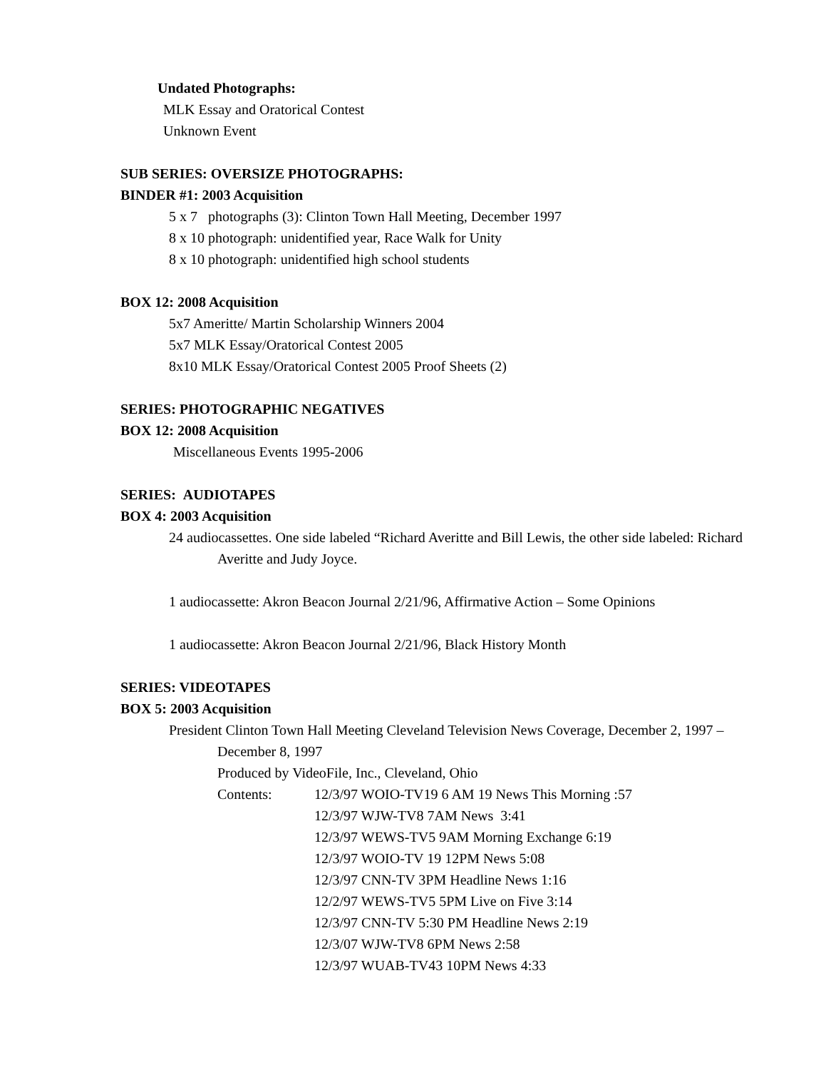Undated Photographs:
MLK Essay and Oratorical Contest
Unknown Event
SUB SERIES: OVERSIZE PHOTOGRAPHS:
BINDER #1: 2003 Acquisition
5 x 7 photographs (3): Clinton Town Hall Meeting, December 1997
8 x 10 photograph: unidentified year, Race Walk for Unity
8 x 10 photograph: unidentified high school students
BOX 12: 2008 Acquisition
5x7 Ameritte/ Martin Scholarship Winners 2004
5x7 MLK Essay/Oratorical Contest 2005
8x10 MLK Essay/Oratorical Contest 2005 Proof Sheets (2)
SERIES: PHOTOGRAPHIC NEGATIVES
BOX 12: 2008 Acquisition
Miscellaneous Events 1995-2006
SERIES: AUDIOTAPES
BOX 4: 2003 Acquisition
24 audiocassettes. One side labeled “Richard Averitte and Bill Lewis, the other side labeled: Richard Averitte and Judy Joyce.
1 audiocassette: Akron Beacon Journal 2/21/96, Affirmative Action – Some Opinions
1 audiocassette: Akron Beacon Journal 2/21/96, Black History Month
SERIES: VIDEOTAPES
BOX 5: 2003 Acquisition
President Clinton Town Hall Meeting Cleveland Television News Coverage, December 2, 1997 – December 8, 1997
Produced by VideoFile, Inc., Cleveland, Ohio
Contents: 12/3/97 WOIO-TV19 6 AM 19 News This Morning :57
12/3/97 WJW-TV8 7AM News 3:41
12/3/97 WEWS-TV5 9AM Morning Exchange 6:19
12/3/97 WOIO-TV 19 12PM News 5:08
12/3/97 CNN-TV 3PM Headline News 1:16
12/2/97 WEWS-TV5 5PM Live on Five 3:14
12/3/97 CNN-TV 5:30 PM Headline News 2:19
12/3/07 WJW-TV8 6PM News 2:58
12/3/97 WUAB-TV43 10PM News 4:33